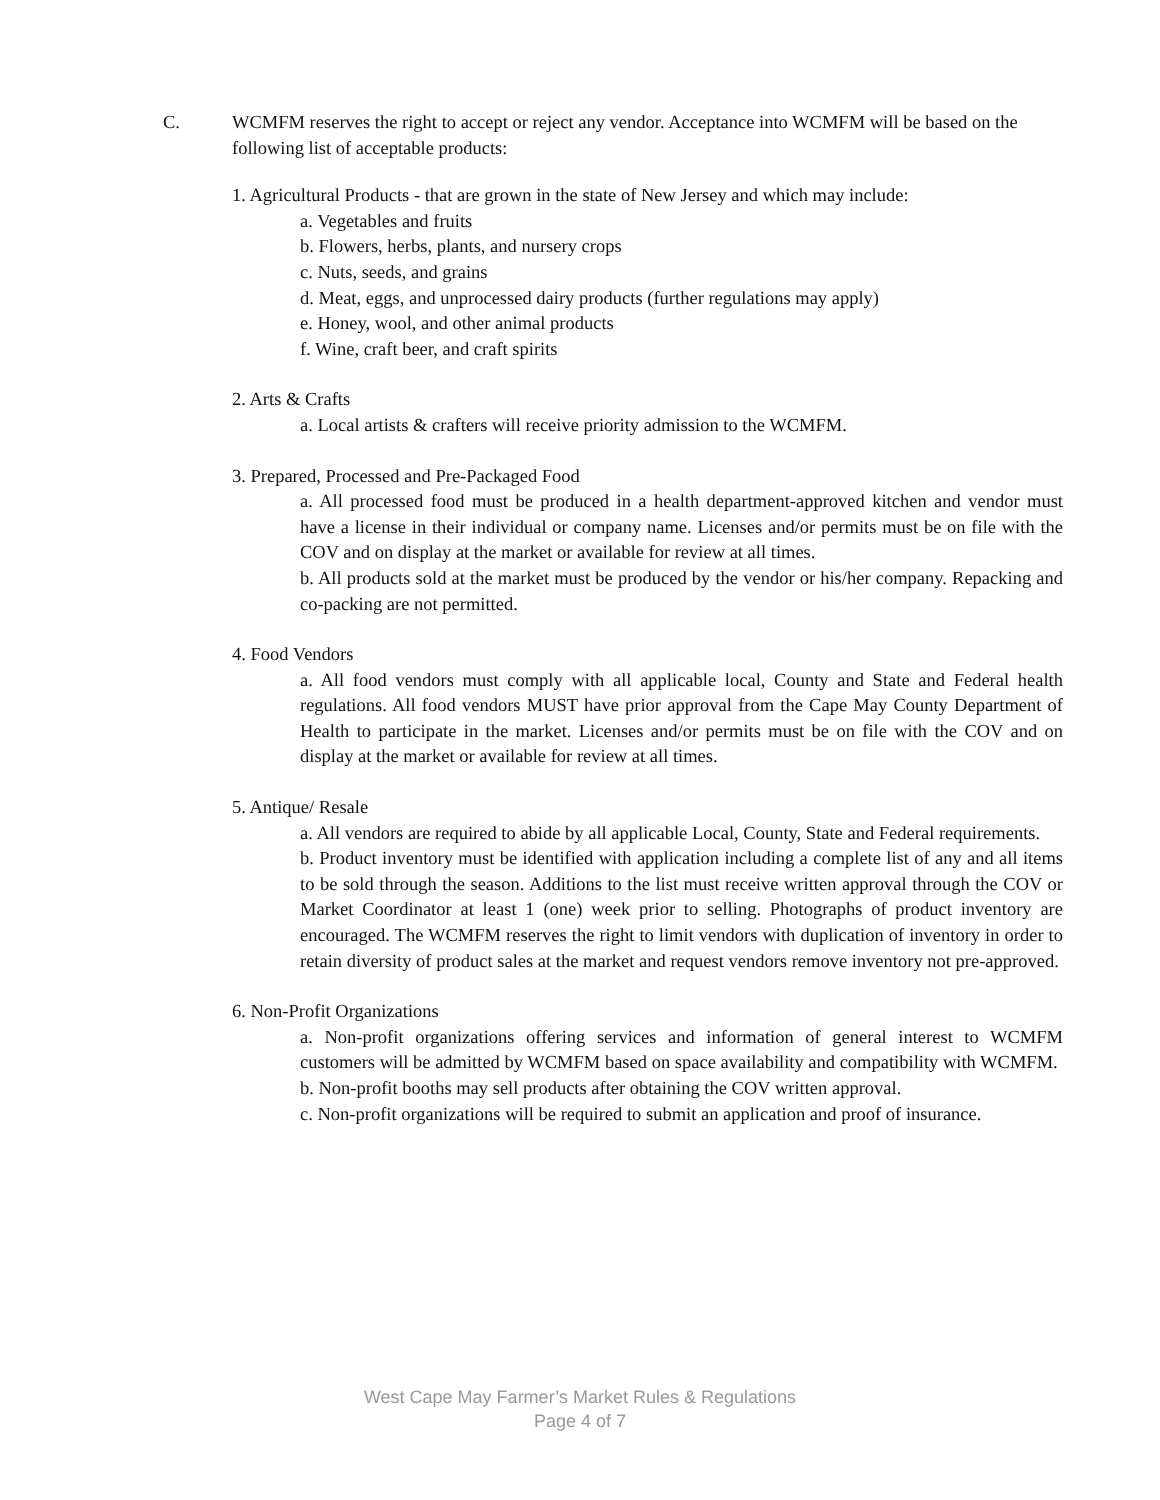C. WCMFM reserves the right to accept or reject any vendor. Acceptance into WCMFM will be based on the following list of acceptable products:
1. Agricultural Products - that are grown in the state of New Jersey and which may include:
a. Vegetables and fruits
b. Flowers, herbs, plants, and nursery crops
c. Nuts, seeds, and grains
d. Meat, eggs, and unprocessed dairy products (further regulations may apply)
e. Honey, wool, and other animal products
f. Wine, craft beer, and craft spirits
2. Arts & Crafts
a. Local artists & crafters will receive priority admission to the WCMFM.
3. Prepared, Processed and Pre-Packaged Food
a. All processed food must be produced in a health department-approved kitchen and vendor must have a license in their individual or company name. Licenses and/or permits must be on file with the COV and on display at the market or available for review at all times.
b. All products sold at the market must be produced by the vendor or his/her company. Repacking and co-packing are not permitted.
4. Food Vendors
a. All food vendors must comply with all applicable local, County and State and Federal health regulations. All food vendors MUST have prior approval from the Cape May County Department of Health to participate in the market. Licenses and/or permits must be on file with the COV and on display at the market or available for review at all times.
5. Antique/ Resale
a. All vendors are required to abide by all applicable Local, County, State and Federal requirements.
b. Product inventory must be identified with application including a complete list of any and all items to be sold through the season. Additions to the list must receive written approval through the COV or Market Coordinator at least 1 (one) week prior to selling. Photographs of product inventory are encouraged. The WCMFM reserves the right to limit vendors with duplication of inventory in order to retain diversity of product sales at the market and request vendors remove inventory not pre-approved.
6. Non-Profit Organizations
a. Non-profit organizations offering services and information of general interest to WCMFM customers will be admitted by WCMFM based on space availability and compatibility with WCMFM.
b. Non-profit booths may sell products after obtaining the COV written approval.
c. Non-profit organizations will be required to submit an application and proof of insurance.
West Cape May Farmer’s Market Rules & Regulations
Page 4 of 7